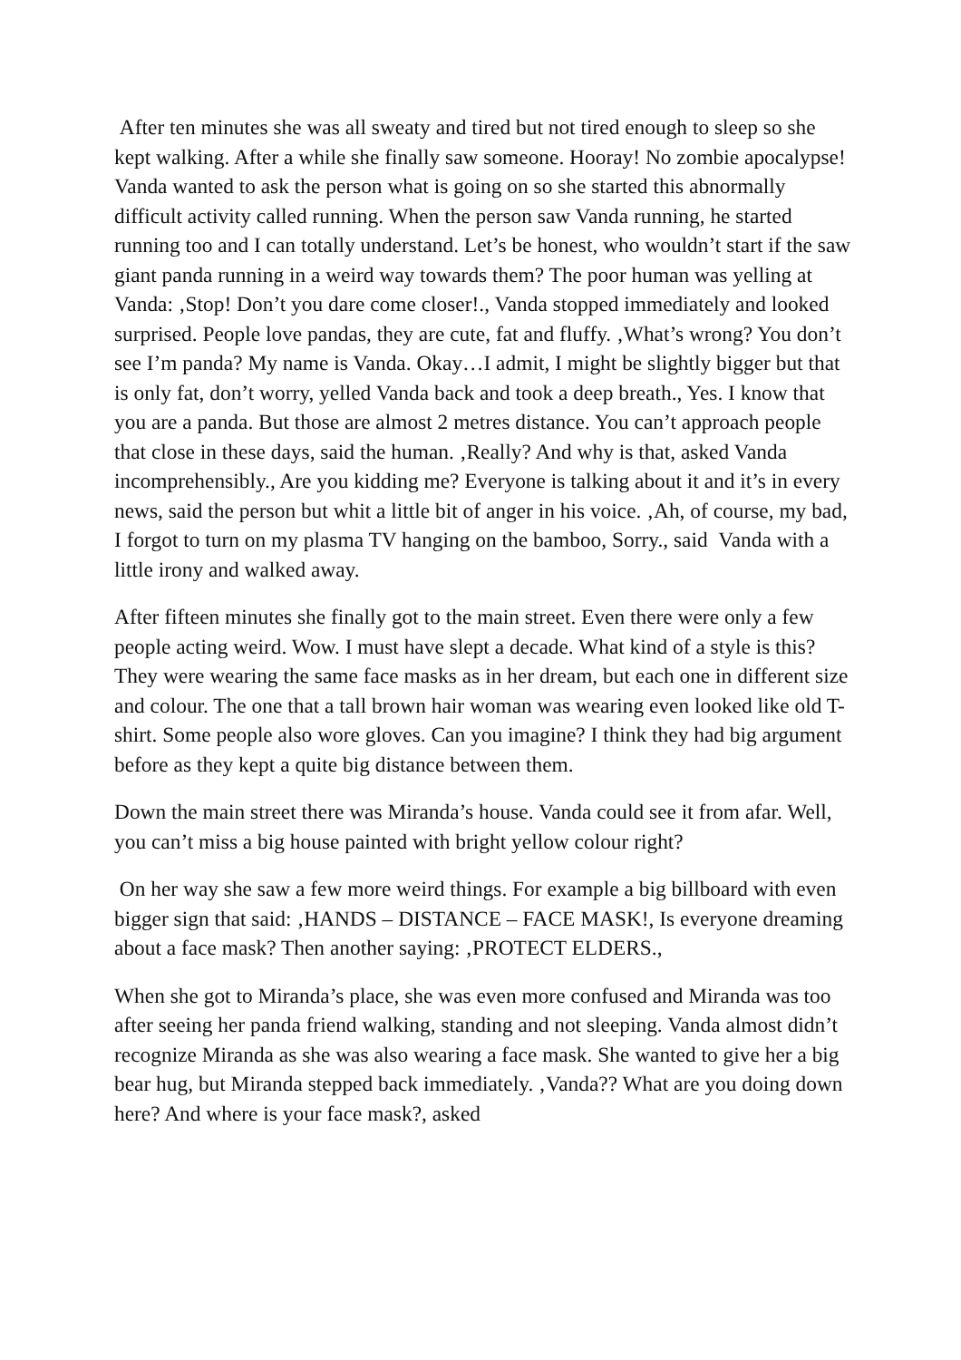After ten minutes she was all sweaty and tired but not tired enough to sleep so she kept walking. After a while she finally saw someone. Hooray! No zombie apocalypse! Vanda wanted to ask the person what is going on so she started this abnormally difficult activity called running. When the person saw Vanda running, he started running too and I can totally understand. Let’s be honest, who wouldn’t start if the saw giant panda running in a weird way towards them? The poor human was yelling at Vanda: ‚Stop! Don’t you dare come closer!., Vanda stopped immediately and looked surprised. People love pandas, they are cute, fat and fluffy. ‚What’s wrong? You don’t see I’m panda? My name is Vanda. Okay…I admit, I might be slightly bigger but that is only fat, don’t worry, yelled Vanda back and took a deep breath., Yes. I know that you are a panda. But those are almost 2 metres distance. You can’t approach people that close in these days, said the human. ‚Really? And why is that, asked Vanda incomprehensibly., Are you kidding me? Everyone is talking about it and it’s in every news, said the person but whit a little bit of anger in his voice. ‚Ah, of course, my bad, I forgot to turn on my plasma TV hanging on the bamboo, Sorry., said Vanda with a little irony and walked away.
After fifteen minutes she finally got to the main street. Even there were only a few people acting weird. Wow. I must have slept a decade. What kind of a style is this? They were wearing the same face masks as in her dream, but each one in different size and colour. The one that a tall brown hair woman was wearing even looked like old T-shirt. Some people also wore gloves. Can you imagine? I think they had big argument before as they kept a quite big distance between them.
Down the main street there was Miranda’s house. Vanda could see it from afar. Well, you can’t miss a big house painted with bright yellow colour right?
On her way she saw a few more weird things. For example a big billboard with even bigger sign that said: ‚HANDS – DISTANCE – FACE MASK!, Is everyone dreaming about a face mask? Then another saying: ‚PROTECT ELDERS.,
When she got to Miranda’s place, she was even more confused and Miranda was too after seeing her panda friend walking, standing and not sleeping. Vanda almost didn’t recognize Miranda as she was also wearing a face mask. She wanted to give her a big bear hug, but Miranda stepped back immediately. ‚Vanda?? What are you doing down here? And where is your face mask?, asked